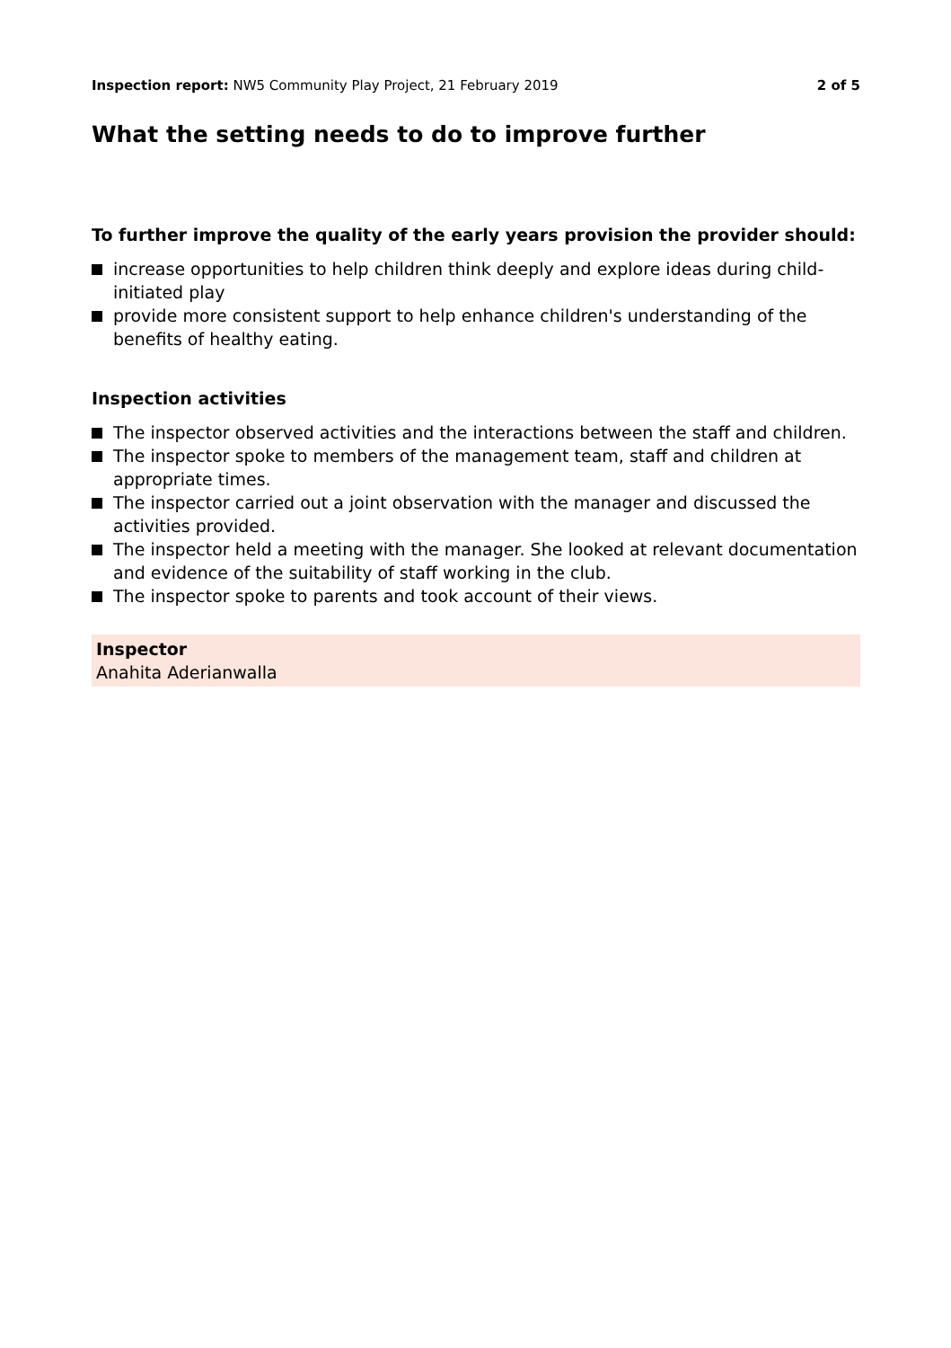Inspection report: NW5 Community Play Project, 21 February 2019
2 of 5
What the setting needs to do to improve further
To further improve the quality of the early years provision the provider should:
increase opportunities to help children think deeply and explore ideas during child-initiated play
provide more consistent support to help enhance children's understanding of the benefits of healthy eating.
Inspection activities
The inspector observed activities and the interactions between the staff and children.
The inspector spoke to members of the management team, staff and children at appropriate times.
The inspector carried out a joint observation with the manager and discussed the activities provided.
The inspector held a meeting with the manager. She looked at relevant documentation and evidence of the suitability of staff working in the club.
The inspector spoke to parents and took account of their views.
Inspector
Anahita Aderianwalla